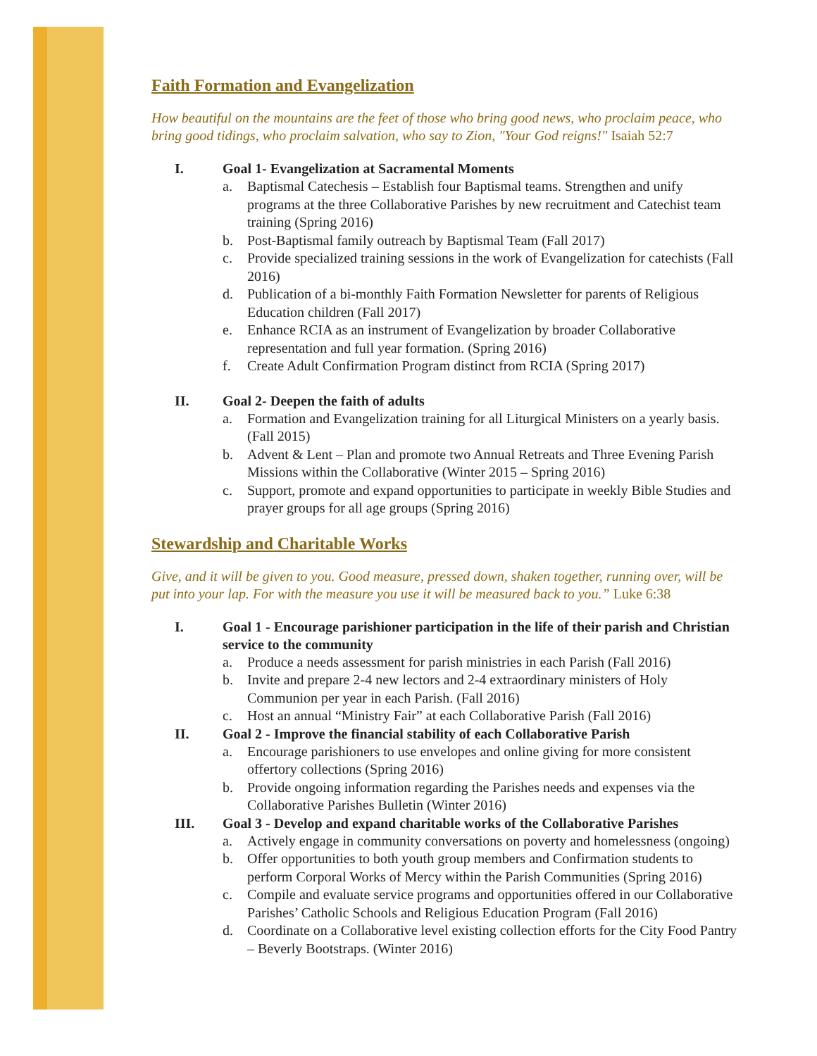Faith Formation and Evangelization
How beautiful on the mountains are the feet of those who bring good news, who proclaim peace, who bring good tidings, who proclaim salvation, who say to Zion, "Your God reigns!" Isaiah 52:7
I. Goal 1- Evangelization at Sacramental Moments
a. Baptismal Catechesis – Establish four Baptismal teams. Strengthen and unify programs at the three Collaborative Parishes by new recruitment and Catechist team training (Spring 2016)
b. Post-Baptismal family outreach by Baptismal Team (Fall 2017)
c. Provide specialized training sessions in the work of Evangelization for catechists (Fall 2016)
d. Publication of a bi-monthly Faith Formation Newsletter for parents of Religious Education children (Fall 2017)
e. Enhance RCIA as an instrument of Evangelization by broader Collaborative representation and full year formation. (Spring 2016)
f. Create Adult Confirmation Program distinct from RCIA (Spring 2017)
II. Goal 2- Deepen the faith of adults
a. Formation and Evangelization training for all Liturgical Ministers on a yearly basis. (Fall 2015)
b. Advent & Lent – Plan and promote two Annual Retreats and Three Evening Parish Missions within the Collaborative (Winter 2015 – Spring 2016)
c. Support, promote and expand opportunities to participate in weekly Bible Studies and prayer groups for all age groups (Spring 2016)
Stewardship and Charitable Works
Give, and it will be given to you. Good measure, pressed down, shaken together, running over, will be put into your lap. For with the measure you use it will be measured back to you.” Luke 6:38
I. Goal 1 - Encourage parishioner participation in the life of their parish and Christian service to the community
a. Produce a needs assessment for parish ministries in each Parish (Fall 2016)
b. Invite and prepare 2-4 new lectors and 2-4 extraordinary ministers of Holy Communion per year in each Parish. (Fall 2016)
c. Host an annual “Ministry Fair” at each Collaborative Parish (Fall 2016)
II. Goal 2 - Improve the financial stability of each Collaborative Parish
a. Encourage parishioners to use envelopes and online giving for more consistent offertory collections (Spring 2016)
b. Provide ongoing information regarding the Parishes needs and expenses via the Collaborative Parishes Bulletin (Winter 2016)
III. Goal 3 - Develop and expand charitable works of the Collaborative Parishes
a. Actively engage in community conversations on poverty and homelessness (ongoing)
b. Offer opportunities to both youth group members and Confirmation students to perform Corporal Works of Mercy within the Parish Communities (Spring 2016)
c. Compile and evaluate service programs and opportunities offered in our Collaborative Parishes’ Catholic Schools and Religious Education Program (Fall 2016)
d. Coordinate on a Collaborative level existing collection efforts for the City Food Pantry – Beverly Bootstraps. (Winter 2016)